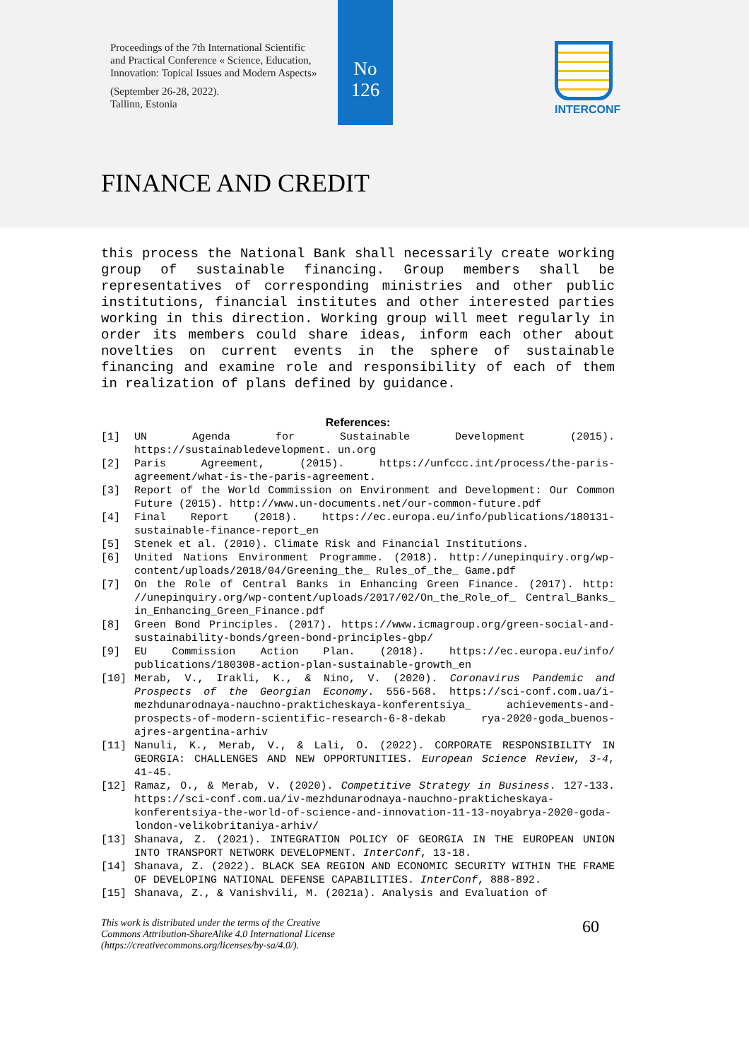Proceedings of the 7th International Scientific and Practical Conference « Science, Education, Innovation: Topical Issues and Modern Aspects»
(September 26-28, 2022).
Tallinn, Estonia
No
126
INTERCONF
FINANCE AND CREDIT
this process the National Bank shall necessarily create working group of sustainable financing. Group members shall be representatives of corresponding ministries and other public institutions, financial institutes and other interested parties working in this direction. Working group will meet regularly in order its members could share ideas, inform each other about novelties on current events in the sphere of sustainable financing and examine role and responsibility of each of them in realization of plans defined by guidance.
References:
[1] UN Agenda for Sustainable Development (2015). https://sustainabledevelopment. un.org
[2] Paris Agreement, (2015). https://unfccc.int/process/the-paris-agreement/what-is-the-paris-agreement.
[3] Report of the World Commission on Environment and Development: Our Common Future (2015). http://www.un-documents.net/our-common-future.pdf
[4] Final Report (2018). https://ec.europa.eu/info/publications/180131-sustainable-finance-report_en
[5] Stenek et al. (2010). Climate Risk and Financial Institutions.
[6] United Nations Environment Programme. (2018). http://unepinquiry.org/wp-content/uploads/2018/04/Greening_the_ Rules_of_the_ Game.pdf
[7] On the Role of Central Banks in Enhancing Green Finance. (2017). http: //unepinquiry.org/wp-content/uploads/2017/02/On_the_Role_of_ Central_Banks_ in_Enhancing_Green_Finance.pdf
[8] Green Bond Principles. (2017). https://www.icmagroup.org/green-social-and-sustainability-bonds/green-bond-principles-gbp/
[9] EU Commission Action Plan. (2018). https://ec.europa.eu/info/ publications/180308-action-plan-sustainable-growth_en
[10] Merab, V., Irakli, K., & Nino, V. (2020). Coronavirus Pandemic and Prospects of the Georgian Economy. 556-568. https://sci-conf.com.ua/i-mezhdunarodnaya-nauchno-prakticheskaya-konferentsiya_ achievements-and-prospects-of-modern-scientific-research-6-8-dekab rya-2020-goda_buenos-ajres-argentina-arhiv
[11] Nanuli, K., Merab, V., & Lali, O. (2022). CORPORATE RESPONSIBILITY IN GEORGIA: CHALLENGES AND NEW OPPORTUNITIES. European Science Review, 3-4, 41-45.
[12] Ramaz, O., & Merab, V. (2020). Competitive Strategy in Business. 127-133. https://sci-conf.com.ua/iv-mezhdunarodnaya-nauchno-prakticheskaya-konferentsiya-the-world-of-science-and-innovation-11-13-noyabrya-2020-goda-london-velikobritaniya-arhiv/
[13] Shanava, Z. (2021). INTEGRATION POLICY OF GEORGIA IN THE EUROPEAN UNION INTO TRANSPORT NETWORK DEVELOPMENT. InterConf, 13-18.
[14] Shanava, Z. (2022). BLACK SEA REGION AND ECONOMIC SECURITY WITHIN THE FRAME OF DEVELOPING NATIONAL DEFENSE CAPABILITIES. InterConf, 888-892.
[15] Shanava, Z., & Vanishvili, M. (2021a). Analysis and Evaluation of
This work is distributed under the terms of the Creative
Commons Attribution-ShareAlike 4.0 International License
(https://creativecommons.org/licenses/by-sa/4.0/). 60